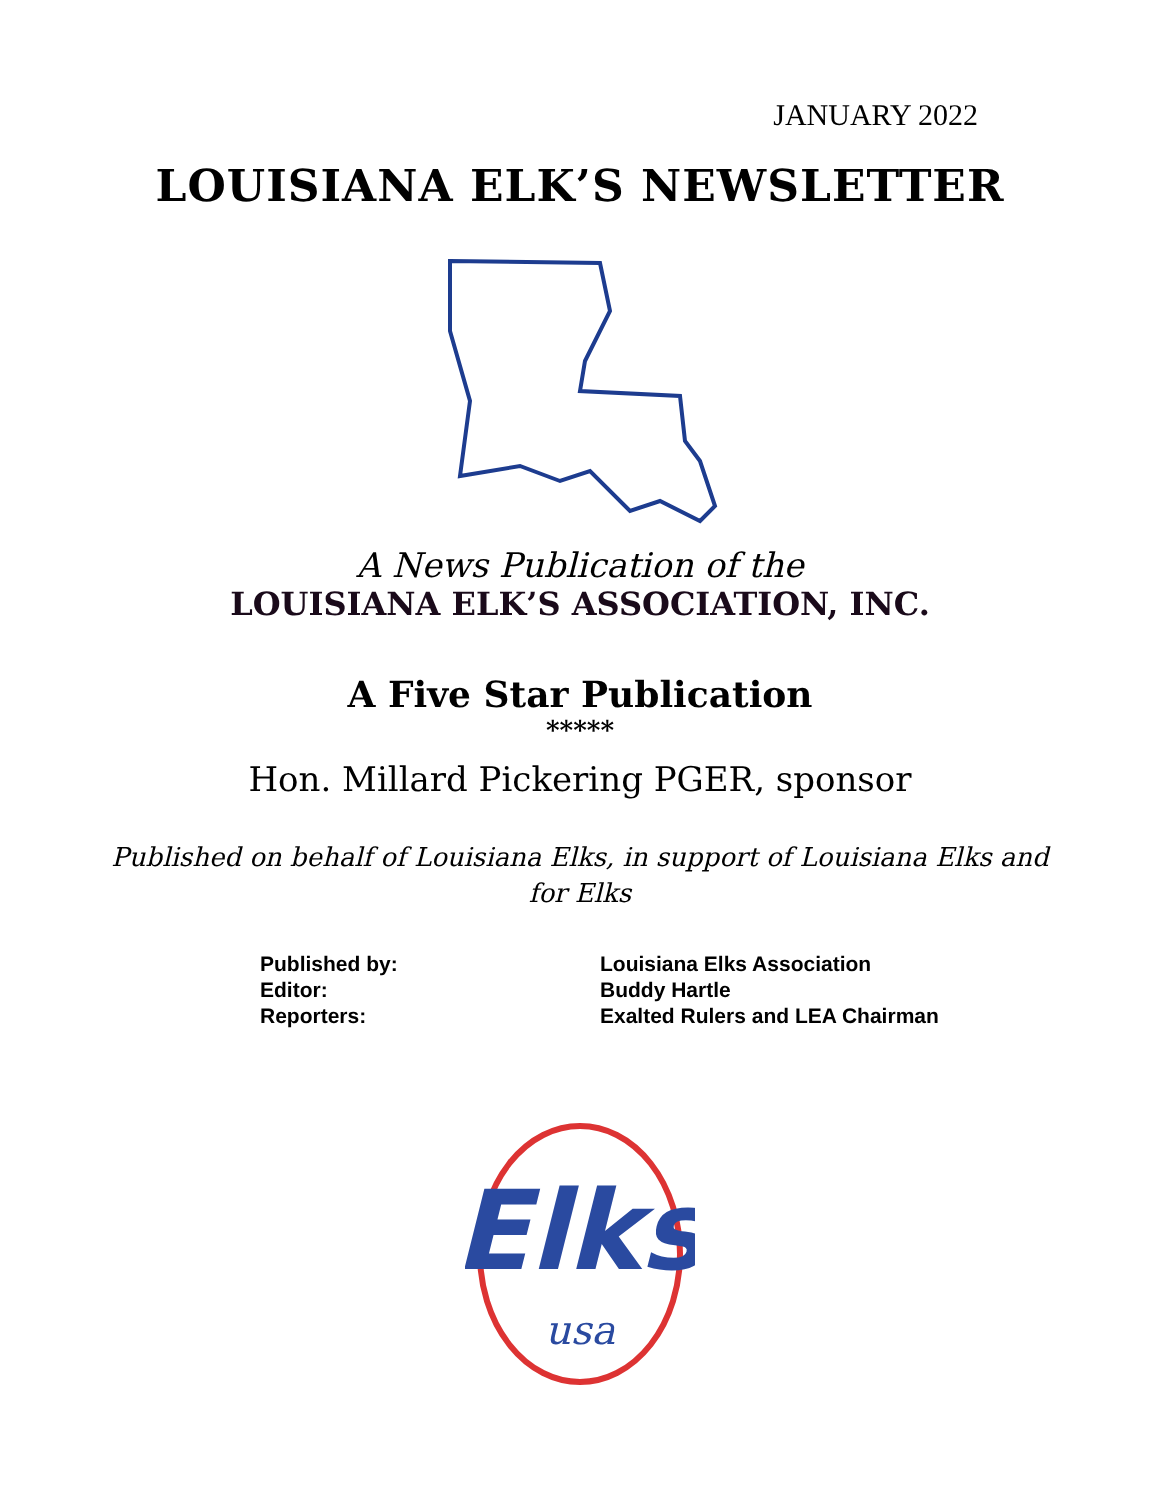JANUARY 2022
LOUISIANA ELK’S NEWSLETTER
A News Publication of the
LOUISIANA ELK’S ASSOCIATION, INC.
A Five Star Publication
*****
Hon. Millard Pickering PGER, sponsor
Published on behalf of Louisiana Elks, in support of Louisiana Elks and for Elks
| Published by: | Louisiana Elks Association |
| Editor: | Buddy Hartle |
| Reporters: | Exalted Rulers and LEA Chairman |
Elks
usa